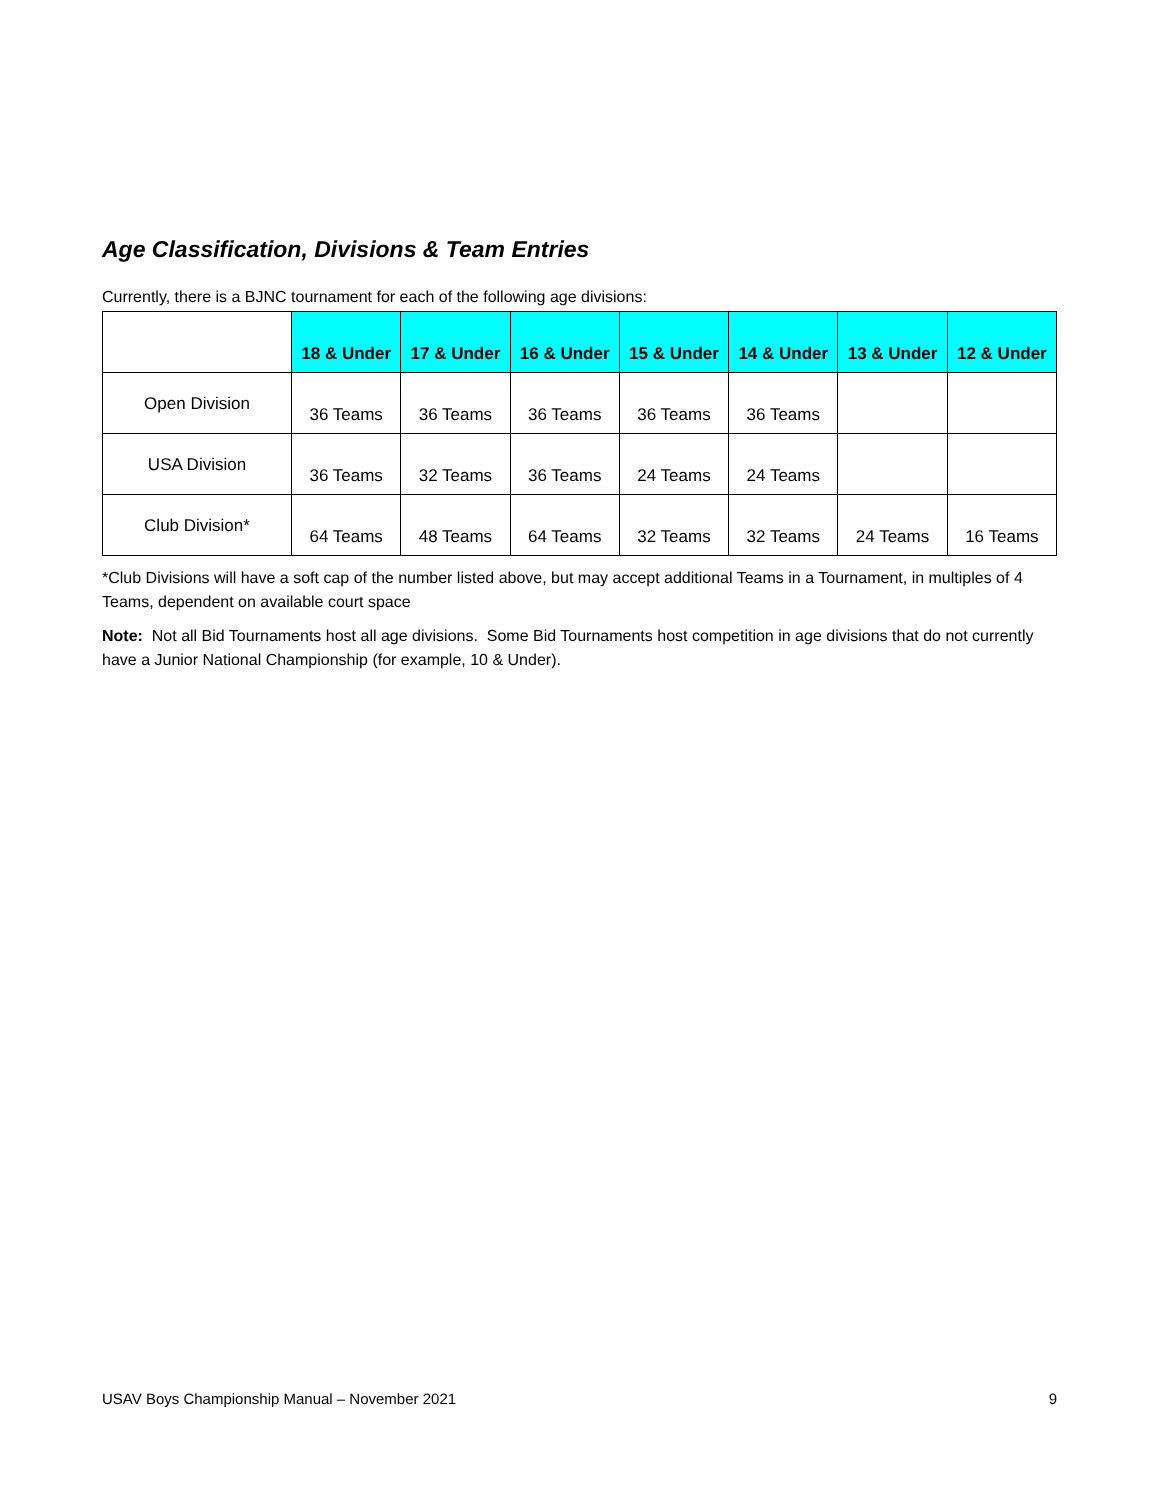Age Classification, Divisions & Team Entries
Currently, there is a BJNC tournament for each of the following age divisions:
| | 18 & Under | 17 & Under | 16 & Under | 15 & Under | 14 & Under | 13 & Under | 12 & Under |
| Open Division | 36 Teams | 36 Teams | 36 Teams | 36 Teams | 36 Teams | | |
| USA Division | 36 Teams | 32 Teams | 36 Teams | 24 Teams | 24 Teams | | |
| Club Division* | 64 Teams | 48 Teams | 64 Teams | 32 Teams | 32 Teams | 24 Teams | 16 Teams |
*Club Divisions will have a soft cap of the number listed above, but may accept additional Teams in a Tournament, in multiples of 4 Teams, dependent on available court space
Note: Not all Bid Tournaments host all age divisions. Some Bid Tournaments host competition in age divisions that do not currently have a Junior National Championship (for example, 10 & Under).
USAV Boys Championship Manual – November 2021 9